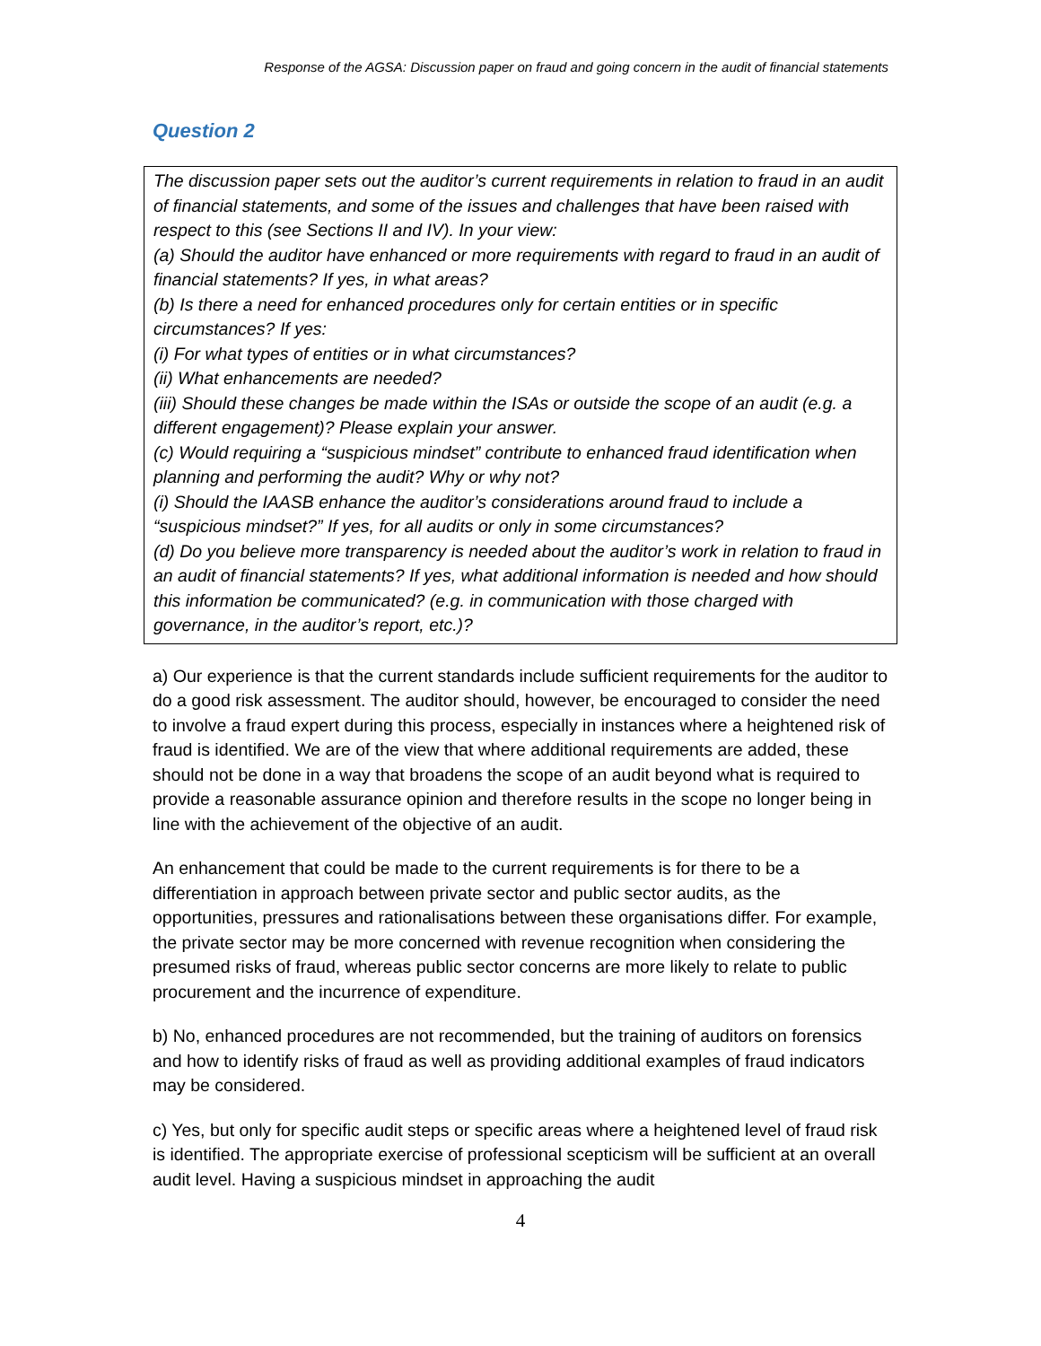Response of the AGSA: Discussion paper on fraud and going concern in the audit of financial statements
Question 2
The discussion paper sets out the auditor’s current requirements in relation to fraud in an audit of financial statements, and some of the issues and challenges that have been raised with respect to this (see Sections II and IV). In your view:
(a) Should the auditor have enhanced or more requirements with regard to fraud in an audit of financial statements? If yes, in what areas?
(b) Is there a need for enhanced procedures only for certain entities or in specific circumstances? If yes:
(i) For what types of entities or in what circumstances?
(ii) What enhancements are needed?
(iii) Should these changes be made within the ISAs or outside the scope of an audit (e.g. a different engagement)? Please explain your answer.
(c) Would requiring a “suspicious mindset” contribute to enhanced fraud identification when planning and performing the audit? Why or why not?
(i) Should the IAASB enhance the auditor’s considerations around fraud to include a “suspicious mindset?” If yes, for all audits or only in some circumstances?
(d) Do you believe more transparency is needed about the auditor’s work in relation to fraud in an audit of financial statements? If yes, what additional information is needed and how should this information be communicated? (e.g. in communication with those charged with governance, in the auditor’s report, etc.)?
a) Our experience is that the current standards include sufficient requirements for the auditor to do a good risk assessment. The auditor should, however, be encouraged to consider the need to involve a fraud expert during this process, especially in instances where a heightened risk of fraud is identified. We are of the view that where additional requirements are added, these should not be done in a way that broadens the scope of an audit beyond what is required to provide a reasonable assurance opinion and therefore results in the scope no longer being in line with the achievement of the objective of an audit.
An enhancement that could be made to the current requirements is for there to be a differentiation in approach between private sector and public sector audits, as the opportunities, pressures and rationalisations between these organisations differ. For example, the private sector may be more concerned with revenue recognition when considering the presumed risks of fraud, whereas public sector concerns are more likely to relate to public procurement and the incurrence of expenditure.
b) No, enhanced procedures are not recommended, but the training of auditors on forensics and how to identify risks of fraud as well as providing additional examples of fraud indicators may be considered.
c) Yes, but only for specific audit steps or specific areas where a heightened level of fraud risk is identified. The appropriate exercise of professional scepticism will be sufficient at an overall audit level. Having a suspicious mindset in approaching the audit
4